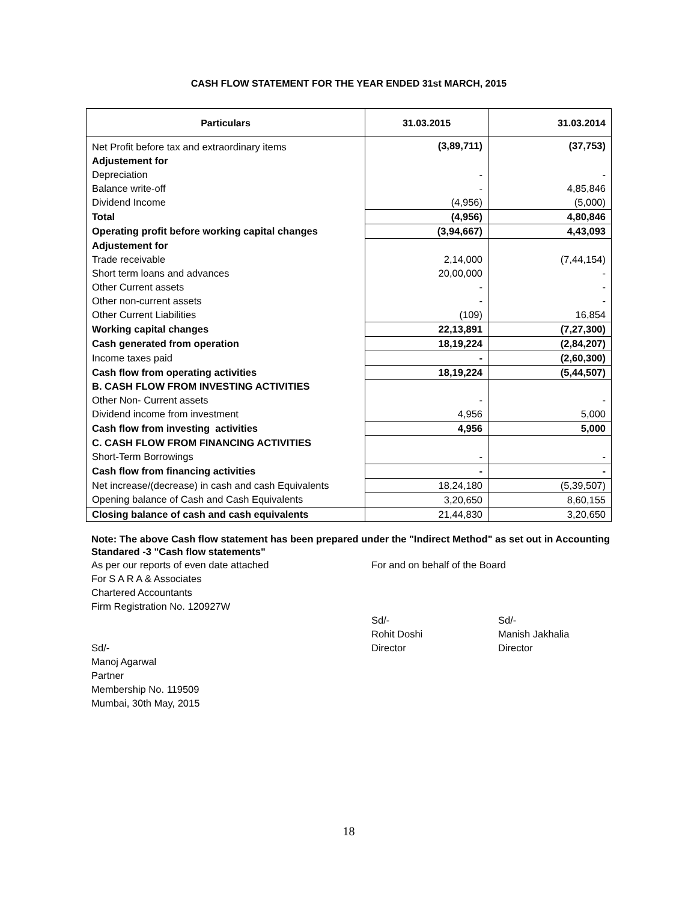CASH FLOW STATEMENT FOR THE YEAR ENDED 31st MARCH, 2015
| Particulars | 31.03.2015 | 31.03.2014 |
| --- | --- | --- |
| Net Profit before tax and extraordinary items | (3,89,711) | (37,753) |
| Adjustement for | | |
| Depreciation | - | - |
| Balance write-off | - | 4,85,846 |
| Dividend Income | (4,956) | (5,000) |
| Total | (4,956) | 4,80,846 |
| Operating profit before working capital changes | (3,94,667) | 4,43,093 |
| Adjustement for | | |
| Trade receivable | 2,14,000 | (7,44,154) |
| Short term loans and advances | 20,00,000 | - |
| Other Current assets | - | - |
| Other non-current assets | - | - |
| Other Current Liabilities | (109) | 16,854 |
| Working capital changes | 22,13,891 | (7,27,300) |
| Cash generated from operation | 18,19,224 | (2,84,207) |
| Income taxes paid | - | (2,60,300) |
| Cash flow from operating activities | 18,19,224 | (5,44,507) |
| B. CASH FLOW FROM INVESTING ACTIVITIES | | |
| Other Non- Current assets | - | - |
| Dividend income from investment | 4,956 | 5,000 |
| Cash flow from investing activities | 4,956 | 5,000 |
| C. CASH FLOW FROM FINANCING ACTIVITIES | | |
| Short-Term Borrowings | - | - |
| Cash flow from financing activities | - | - |
| Net increase/(decrease) in cash and cash Equivalents | 18,24,180 | (5,39,507) |
| Opening balance of Cash and Cash Equivalents | 3,20,650 | 8,60,155 |
| Closing balance of cash and cash equivalents | 21,44,830 | 3,20,650 |
Note: The above Cash flow statement has been prepared under the "Indirect Method" as set out in Accounting Standared -3 "Cash flow statements"
As per our reports of even date attached
For S A R A & Associates
Chartered Accountants
Firm Registration No. 120927W
Sd/-
Manoj Agarwal
Partner
Membership No. 119509
Mumbai, 30th May, 2015
For and on behalf of the Board
Sd/-
Rohit Doshi
Director
Sd/-
Manish Jakhalia
Director
18